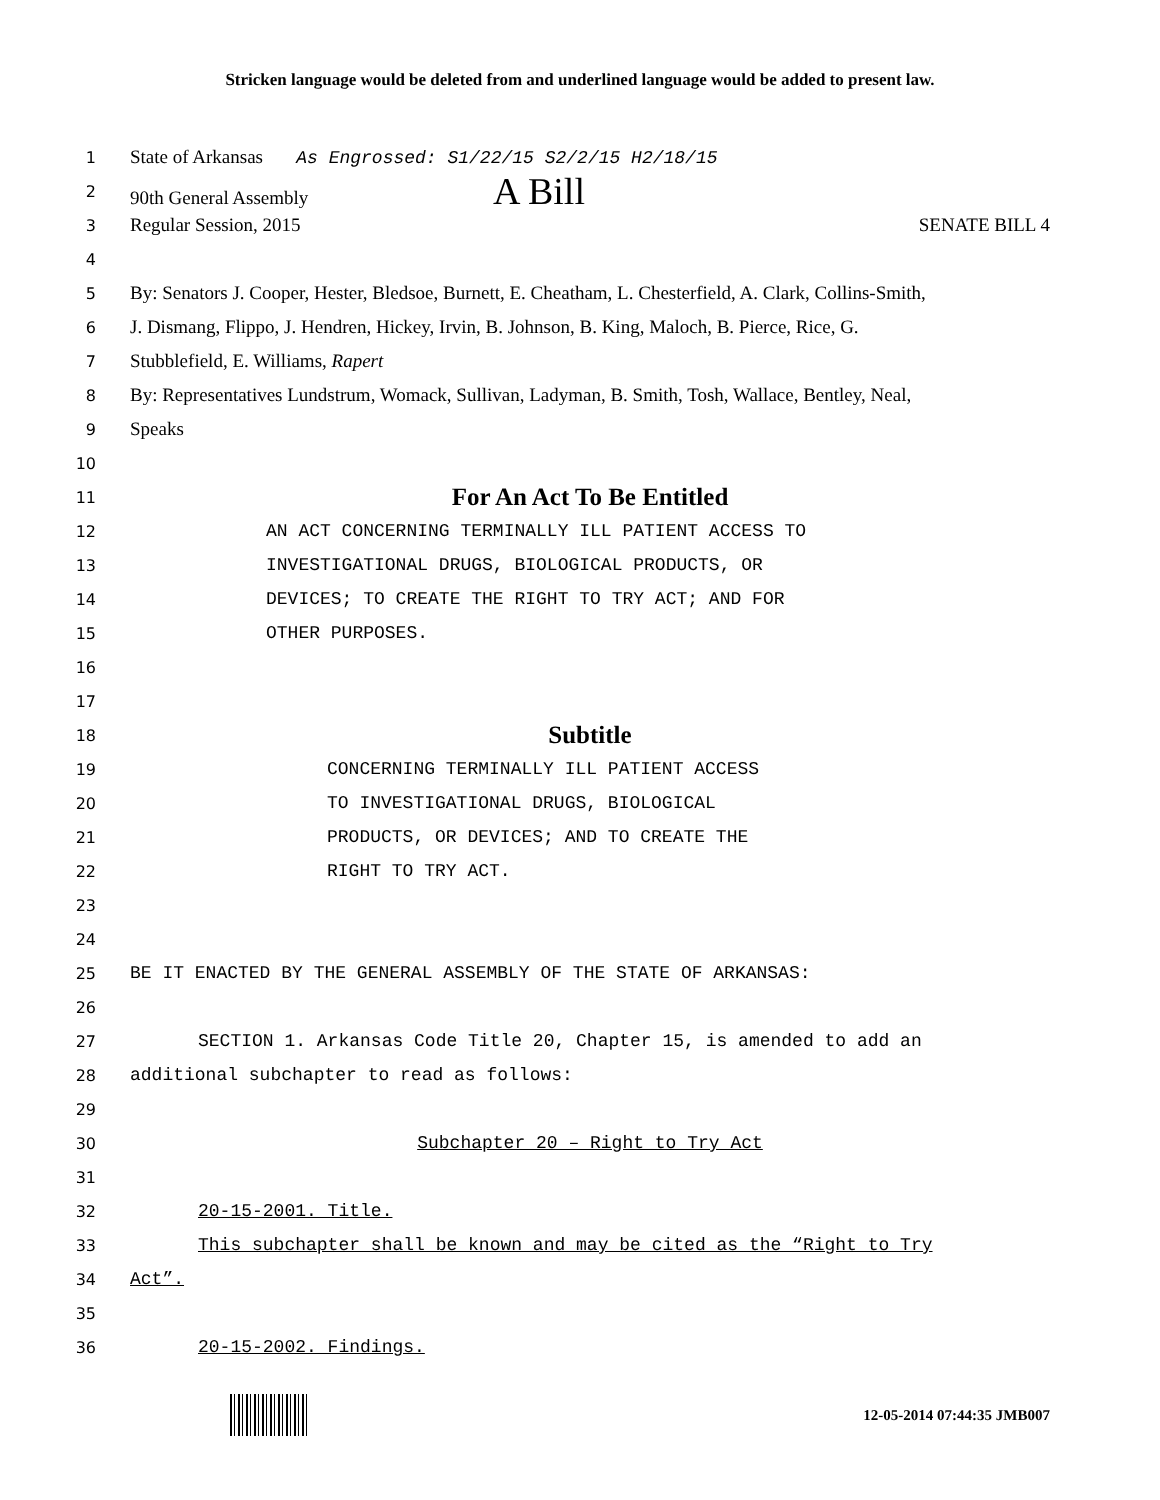Stricken language would be deleted from and underlined language would be added to present law.
1 State of Arkansas As Engrossed: S1/22/15 S2/2/15 H2/18/15
2 90th General Assembly A Bill
3 Regular Session, 2015 SENATE BILL 4
4
5 By: Senators J. Cooper, Hester, Bledsoe, Burnett, E. Cheatham, L. Chesterfield, A. Clark, Collins-Smith,
6 J. Dismang, Flippo, J. Hendren, Hickey, Irvin, B. Johnson, B. King, Maloch, B. Pierce, Rice, G.
7 Stubblefield, E. Williams, Rapert
8 By: Representatives Lundstrum, Womack, Sullivan, Ladyman, B. Smith, Tosh, Wallace, Bentley, Neal,
9 Speaks
10
11 For An Act To Be Entitled
12 AN ACT CONCERNING TERMINALLY ILL PATIENT ACCESS TO
13 INVESTIGATIONAL DRUGS, BIOLOGICAL PRODUCTS, OR
14 DEVICES; TO CREATE THE RIGHT TO TRY ACT; AND FOR
15 OTHER PURPOSES.
16
17
18 Subtitle
19 CONCERNING TERMINALLY ILL PATIENT ACCESS
20 TO INVESTIGATIONAL DRUGS, BIOLOGICAL
21 PRODUCTS, OR DEVICES; AND TO CREATE THE
22 RIGHT TO TRY ACT.
23
24
25 BE IT ENACTED BY THE GENERAL ASSEMBLY OF THE STATE OF ARKANSAS:
26
27 SECTION 1. Arkansas Code Title 20, Chapter 15, is amended to add an
28 additional subchapter to read as follows:
29
30 Subchapter 20 – Right to Try Act
31
32 20-15-2001. Title.
33 This subchapter shall be known and may be cited as the “Right to Try
34 Act”.
35
36 20-15-2002. Findings.
12-05-2014 07:44:35 JMB007